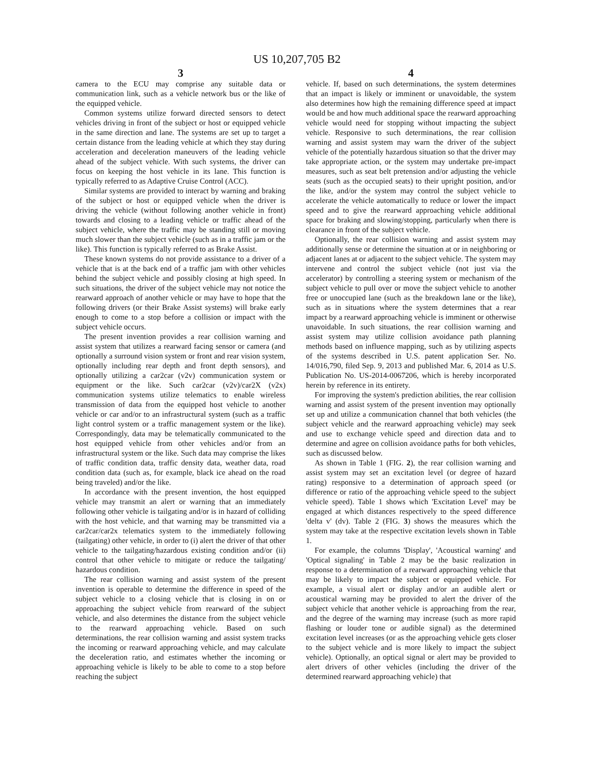US 10,207,705 B2
3
camera to the ECU may comprise any suitable data or communication link, such as a vehicle network bus or the like of the equipped vehicle.
Common systems utilize forward directed sensors to detect vehicles driving in front of the subject or host or equipped vehicle in the same direction and lane. The systems are set up to target a certain distance from the leading vehicle at which they stay during acceleration and deceleration maneuvers of the leading vehicle ahead of the subject vehicle. With such systems, the driver can focus on keeping the host vehicle in its lane. This function is typically referred to as Adaptive Cruise Control (ACC).
Similar systems are provided to interact by warning and braking of the subject or host or equipped vehicle when the driver is driving the vehicle (without following another vehicle in front) towards and closing to a leading vehicle or traffic ahead of the subject vehicle, where the traffic may be standing still or moving much slower than the subject vehicle (such as in a traffic jam or the like). This function is typically referred to as Brake Assist.
These known systems do not provide assistance to a driver of a vehicle that is at the back end of a traffic jam with other vehicles behind the subject vehicle and possibly closing at high speed. In such situations, the driver of the subject vehicle may not notice the rearward approach of another vehicle or may have to hope that the following drivers (or their Brake Assist systems) will brake early enough to come to a stop before a collision or impact with the subject vehicle occurs.
The present invention provides a rear collision warning and assist system that utilizes a rearward facing sensor or camera (and optionally a surround vision system or front and rear vision system, optionally including rear depth and front depth sensors), and optionally utilizing a car2car (v2v) communication system or equipment or the like. Such car2car (v2v)/car2X (v2x) communication systems utilize telematics to enable wireless transmission of data from the equipped host vehicle to another vehicle or car and/or to an infrastructural system (such as a traffic light control system or a traffic management system or the like). Correspondingly, data may be telematically communicated to the host equipped vehicle from other vehicles and/or from an infrastructural system or the like. Such data may comprise the likes of traffic condition data, traffic density data, weather data, road condition data (such as, for example, black ice ahead on the road being traveled) and/or the like.
In accordance with the present invention, the host equipped vehicle may transmit an alert or warning that an immediately following other vehicle is tailgating and/or is in hazard of colliding with the host vehicle, and that warning may be transmitted via a car2car/car2x telematics system to the immediately following (tailgating) other vehicle, in order to (i) alert the driver of that other vehicle to the tailgating/hazardous existing condition and/or (ii) control that other vehicle to mitigate or reduce the tailgating/ hazardous condition.
The rear collision warning and assist system of the present invention is operable to determine the difference in speed of the subject vehicle to a closing vehicle that is closing in on or approaching the subject vehicle from rearward of the subject vehicle, and also determines the distance from the subject vehicle to the rearward approaching vehicle. Based on such determinations, the rear collision warning and assist system tracks the incoming or rearward approaching vehicle, and may calculate the deceleration ratio, and estimates whether the incoming or approaching vehicle is likely to be able to come to a stop before reaching the subject
4
vehicle. If, based on such determinations, the system determines that an impact is likely or imminent or unavoidable, the system also determines how high the remaining difference speed at impact would be and how much additional space the rearward approaching vehicle would need for stopping without impacting the subject vehicle. Responsive to such determinations, the rear collision warning and assist system may warn the driver of the subject vehicle of the potentially hazardous situation so that the driver may take appropriate action, or the system may undertake pre-impact measures, such as seat belt pretension and/or adjusting the vehicle seats (such as the occupied seats) to their upright position, and/or the like, and/or the system may control the subject vehicle to accelerate the vehicle automatically to reduce or lower the impact speed and to give the rearward approaching vehicle additional space for braking and slowing/stopping, particularly when there is clearance in front of the subject vehicle.
Optionally, the rear collision warning and assist system may additionally sense or determine the situation at or in neighboring or adjacent lanes at or adjacent to the subject vehicle. The system may intervene and control the subject vehicle (not just via the accelerator) by controlling a steering system or mechanism of the subject vehicle to pull over or move the subject vehicle to another free or unoccupied lane (such as the breakdown lane or the like), such as in situations where the system determines that a rear impact by a rearward approaching vehicle is imminent or otherwise unavoidable. In such situations, the rear collision warning and assist system may utilize collision avoidance path planning methods based on influence mapping, such as by utilizing aspects of the systems described in U.S. patent application Ser. No. 14/016,790, filed Sep. 9, 2013 and published Mar. 6, 2014 as U.S. Publication No. US-2014-0067206, which is hereby incorporated herein by reference in its entirety.
For improving the system's prediction abilities, the rear collision warning and assist system of the present invention may optionally set up and utilize a communication channel that both vehicles (the subject vehicle and the rearward approaching vehicle) may seek and use to exchange vehicle speed and direction data and to determine and agree on collision avoidance paths for both vehicles, such as discussed below.
As shown in Table 1 (FIG. 2), the rear collision warning and assist system may set an excitation level (or degree of hazard rating) responsive to a determination of approach speed (or difference or ratio of the approaching vehicle speed to the subject vehicle speed). Table 1 shows which 'Excitation Level' may be engaged at which distances respectively to the speed difference 'delta v' (dv). Table 2 (FIG. 3) shows the measures which the system may take at the respective excitation levels shown in Table 1.
For example, the columns 'Display', 'Acoustical warning' and 'Optical signaling' in Table 2 may be the basic realization in response to a determination of a rearward approaching vehicle that may be likely to impact the subject or equipped vehicle. For example, a visual alert or display and/or an audible alert or acoustical warning may be provided to alert the driver of the subject vehicle that another vehicle is approaching from the rear, and the degree of the warning may increase (such as more rapid flashing or louder tone or audible signal) as the determined excitation level increases (or as the approaching vehicle gets closer to the subject vehicle and is more likely to impact the subject vehicle). Optionally, an optical signal or alert may be provided to alert drivers of other vehicles (including the driver of the determined rearward approaching vehicle) that